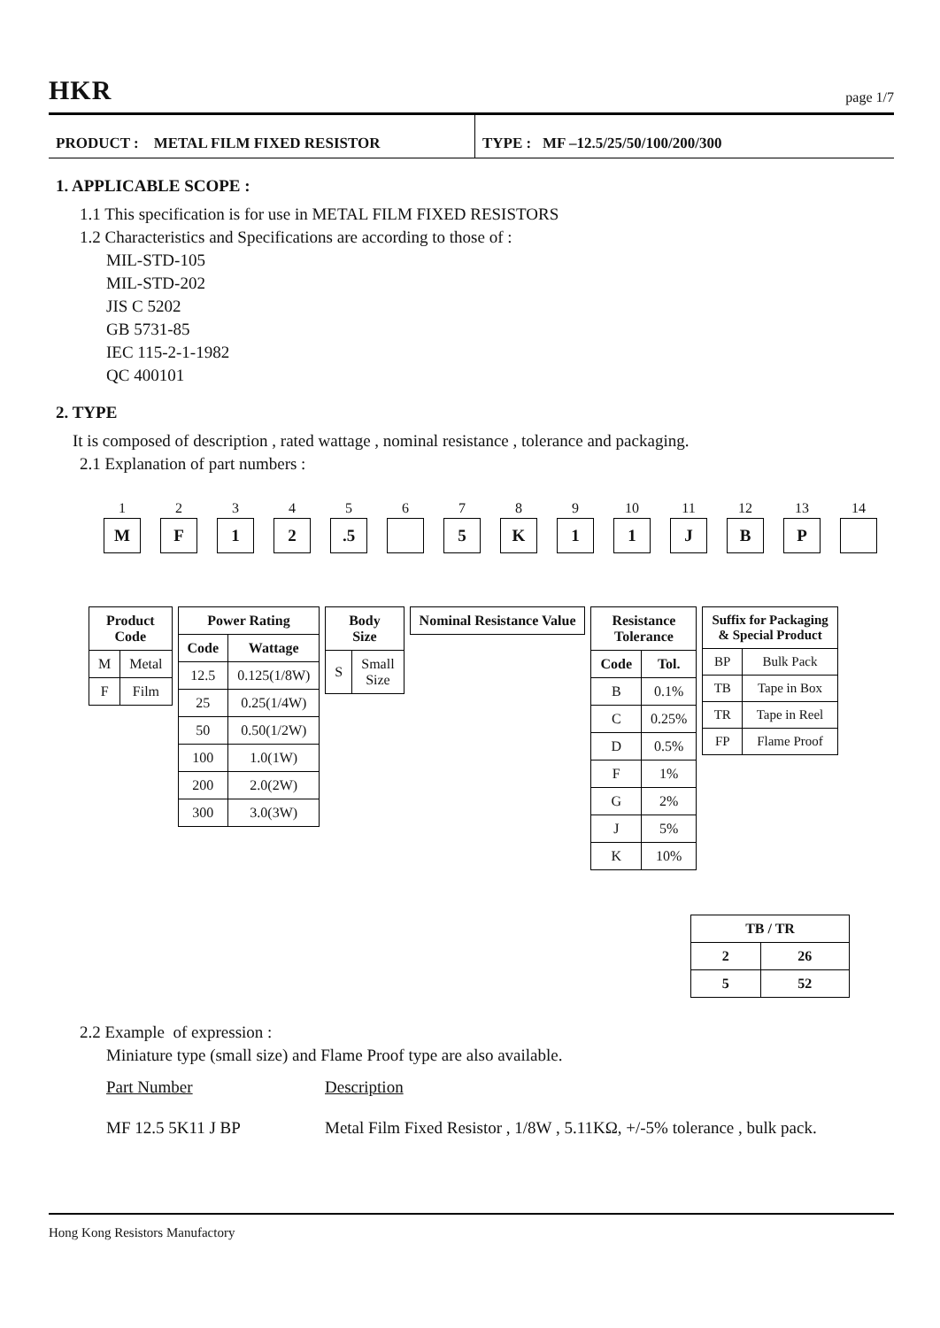HKR page 1/7
PRODUCT : METAL FILM FIXED RESISTOR TYPE : MF –12.5/25/50/100/200/300
1. APPLICABLE SCOPE :
1.1 This specification is for use in METAL FILM FIXED RESISTORS
1.2 Characteristics and Specifications are according to those of :
MIL-STD-105
MIL-STD-202
JIS C 5202
GB 5731-85
IEC 115-2-1-1982
QC 400101
2. TYPE
It is composed of description , rated wattage , nominal resistance , tolerance and packaging.
2.1 Explanation of part numbers :
1
M
2
F
3
1
4
2
5.5
6 7
5
8
K
9
1
10
1
11
J
12
B
13
P
14
| Product Code | |
| --- | --- |
| M | Metal |
| F | Film |
| Power Rating | |
| --- | --- |
| Code | Wattage |
| 12.5 | 0.125(1/8W) |
| 25 | 0.25(1/4W) |
| 50 | 0.50(1/2W) |
| 100 | 1.0(1W) |
| 200 | 2.0(2W) |
| 300 | 3.0(3W) |
| Body Size | |
| --- | --- |
| S | Small Size |
| Nominal Resistance Value |
| --- |
| Resistance Tolerance | |
| --- | --- |
| Code | Tol. |
| B | 0.1% |
| C | 0.25% |
| D | 0.5% |
| F | 1% |
| G | 2% |
| J | 5% |
| K | 10% |
| Suffix for Packaging & Special Product | |
| --- | --- |
| BP | Bulk Pack |
| TB | Tape in Box |
| TR | Tape in Reel |
| FP | Flame Proof |
| TB / TR | |
| --- | --- |
| 2 | 26 |
| 5 | 52 |
2.2 Example of expression :
Miniature type (small size) and Flame Proof type are also available.
Part Number Description
MF 12.5 5K11 J BP Metal Film Fixed Resistor , 1/8W , 5.11KΩ, +/-5% tolerance , bulk pack.
Hong Kong Resistors Manufactory